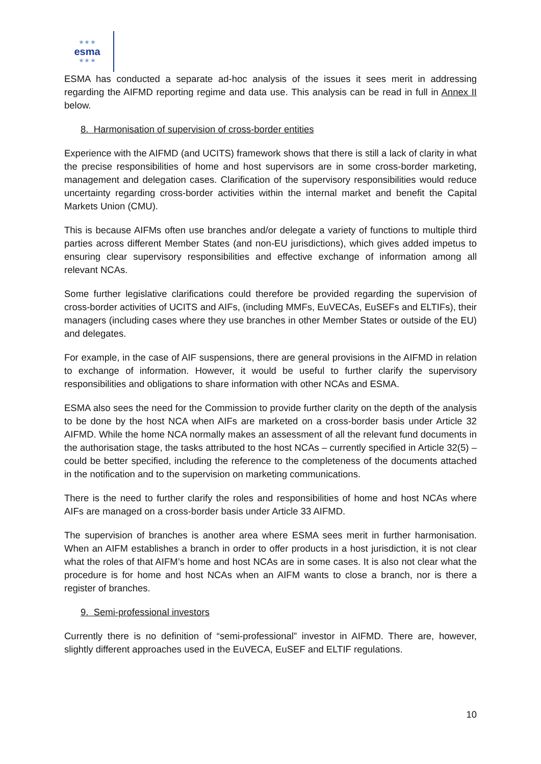★ ★ ★
esma
★ ★ ★
ESMA has conducted a separate ad-hoc analysis of the issues it sees merit in addressing regarding the AIFMD reporting regime and data use. This analysis can be read in full in Annex II below.
8. Harmonisation of supervision of cross-border entities
Experience with the AIFMD (and UCITS) framework shows that there is still a lack of clarity in what the precise responsibilities of home and host supervisors are in some cross-border marketing, management and delegation cases. Clarification of the supervisory responsibilities would reduce uncertainty regarding cross-border activities within the internal market and benefit the Capital Markets Union (CMU).
This is because AIFMs often use branches and/or delegate a variety of functions to multiple third parties across different Member States (and non-EU jurisdictions), which gives added impetus to ensuring clear supervisory responsibilities and effective exchange of information among all relevant NCAs.
Some further legislative clarifications could therefore be provided regarding the supervision of cross-border activities of UCITS and AIFs, (including MMFs, EuVECAs, EuSEFs and ELTIFs), their managers (including cases where they use branches in other Member States or outside of the EU) and delegates.
For example, in the case of AIF suspensions, there are general provisions in the AIFMD in relation to exchange of information. However, it would be useful to further clarify the supervisory responsibilities and obligations to share information with other NCAs and ESMA.
ESMA also sees the need for the Commission to provide further clarity on the depth of the analysis to be done by the host NCA when AIFs are marketed on a cross-border basis under Article 32 AIFMD. While the home NCA normally makes an assessment of all the relevant fund documents in the authorisation stage, the tasks attributed to the host NCAs – currently specified in Article 32(5) – could be better specified, including the reference to the completeness of the documents attached in the notification and to the supervision on marketing communications.
There is the need to further clarify the roles and responsibilities of home and host NCAs where AIFs are managed on a cross-border basis under Article 33 AIFMD.
The supervision of branches is another area where ESMA sees merit in further harmonisation. When an AIFM establishes a branch in order to offer products in a host jurisdiction, it is not clear what the roles of that AIFM’s home and host NCAs are in some cases. It is also not clear what the procedure is for home and host NCAs when an AIFM wants to close a branch, nor is there a register of branches.
9. Semi-professional investors
Currently there is no definition of “semi-professional” investor in AIFMD. There are, however, slightly different approaches used in the EuVECA, EuSEF and ELTIF regulations.
10